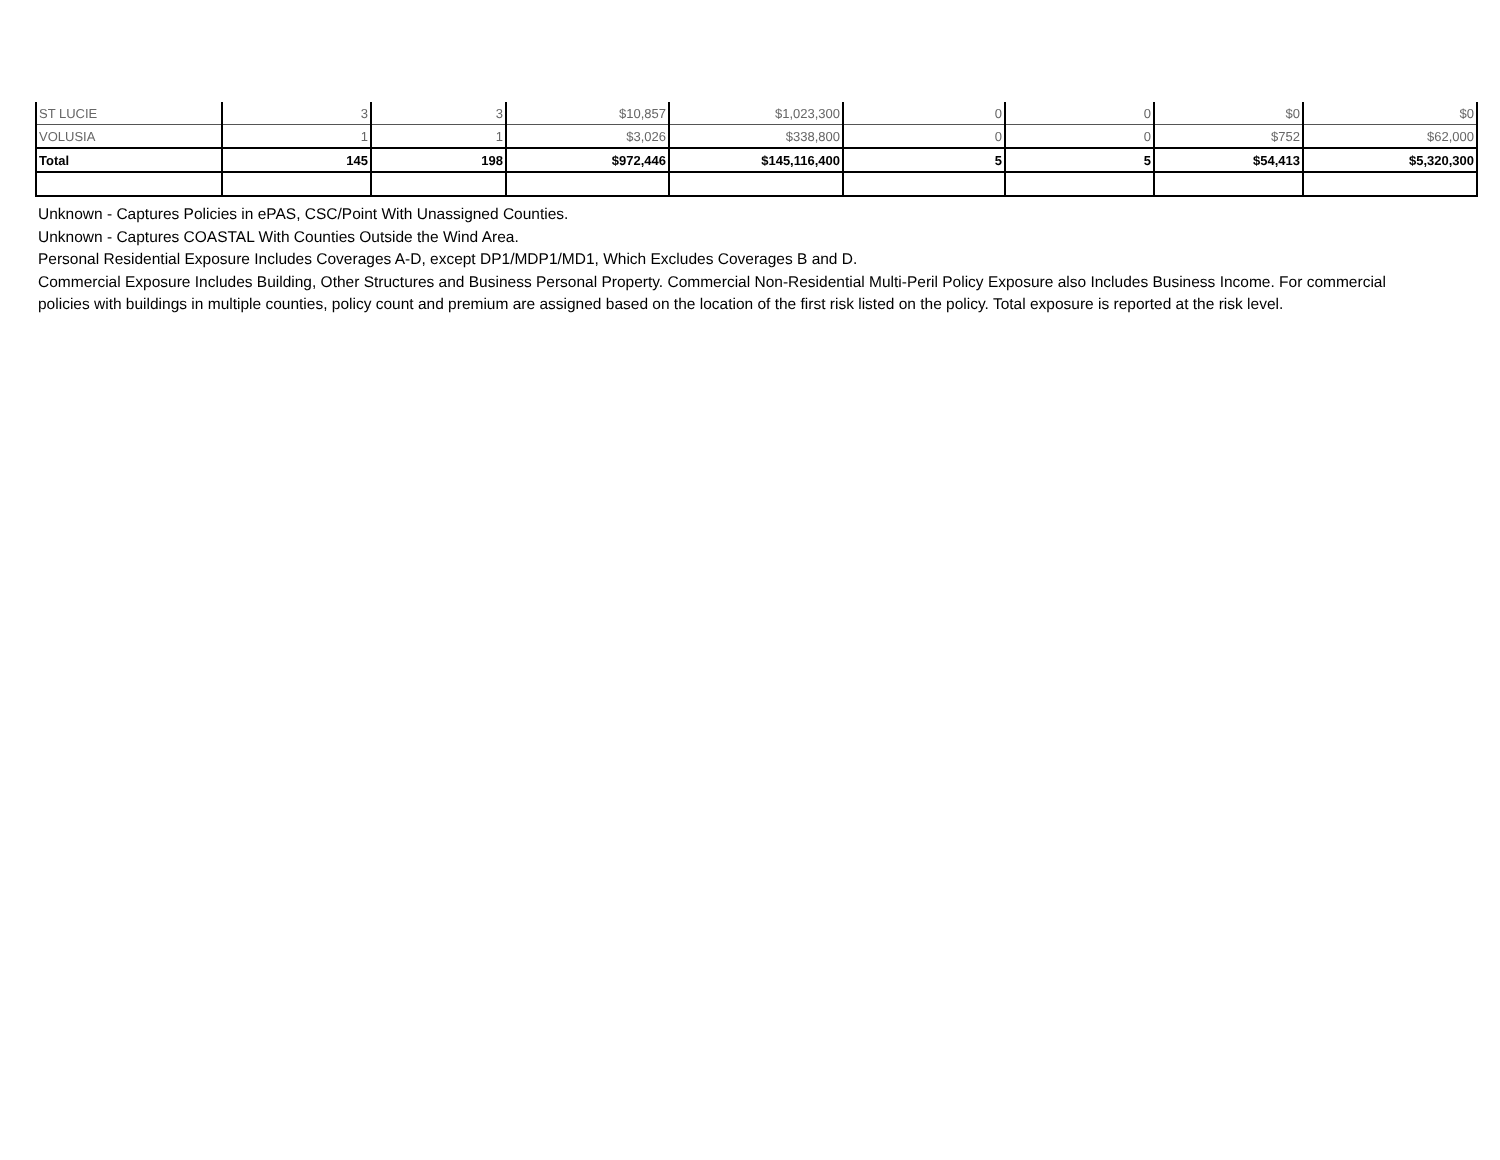| ST LUCIE | 3 | 3 | $10,857 | $1,023,300 | 0 | 0 | $0 | $0 |
| VOLUSIA | 1 | 1 | $3,026 | $338,800 | 0 | 0 | $752 | $62,000 |
| Total | 145 | 198 | $972,446 | $145,116,400 | 5 | 5 | $54,413 | $5,320,300 |
Unknown - Captures Policies in ePAS, CSC/Point With Unassigned Counties.
Unknown - Captures COASTAL With Counties Outside the Wind Area.
Personal Residential Exposure Includes Coverages A-D, except DP1/MDP1/MD1, Which Excludes Coverages B and D.
Commercial Exposure Includes Building, Other Structures and Business Personal Property. Commercial Non-Residential Multi-Peril Policy Exposure also Includes Business Income. For commercial policies with buildings in multiple counties, policy count and premium are assigned based on the location of the first risk listed on the policy. Total exposure is reported at the risk level.